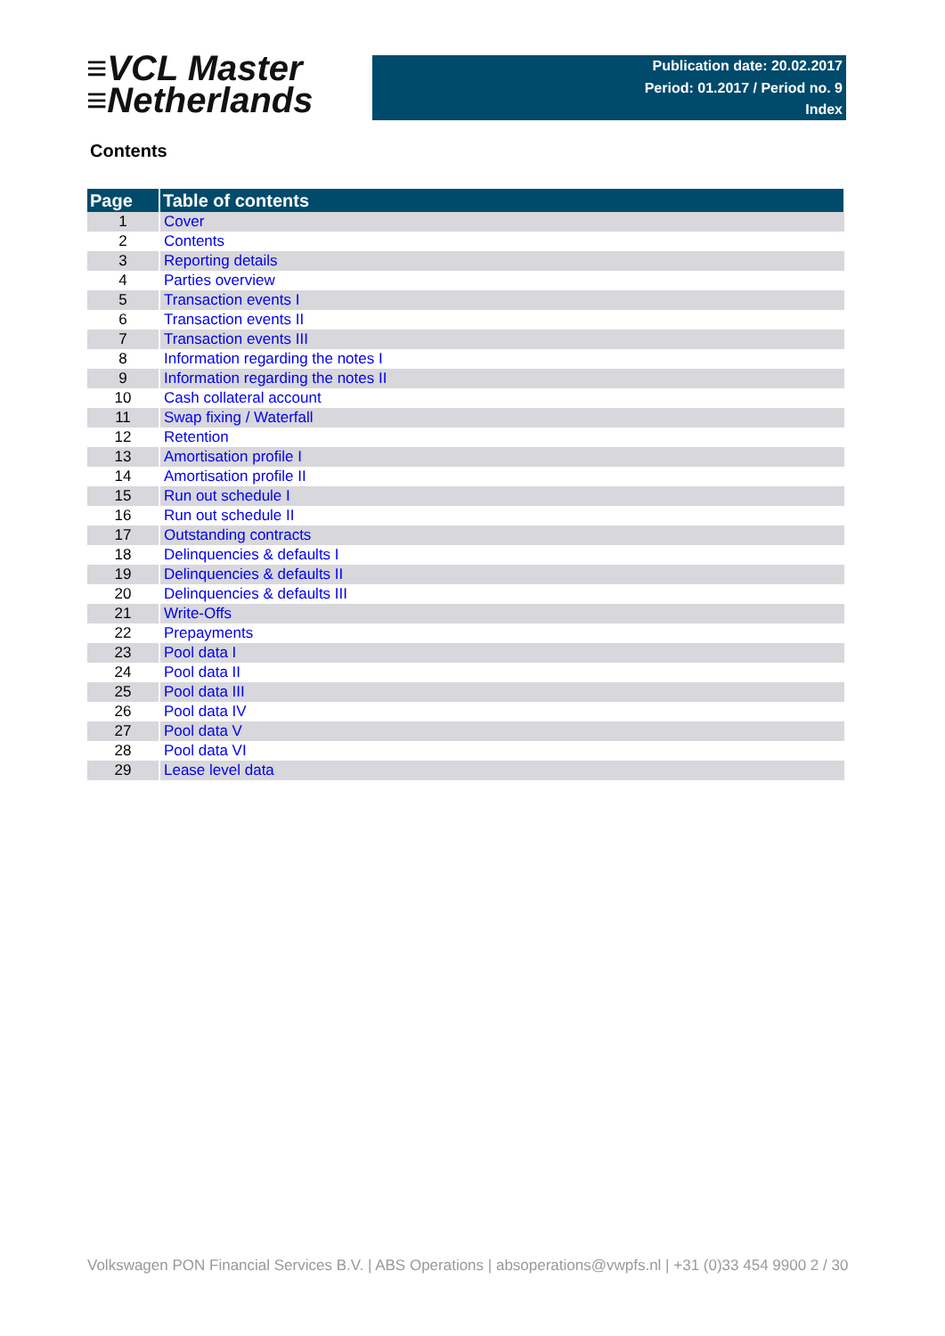≡VCL Master
≡Netherlands
Publication date: 20.02.2017
Period: 01.2017 / Period no. 9
Index
Contents
| Page | Table of contents |
| --- | --- |
| 1 | Cover |
| 2 | Contents |
| 3 | Reporting details |
| 4 | Parties overview |
| 5 | Transaction events I |
| 6 | Transaction events II |
| 7 | Transaction events III |
| 8 | Information regarding the notes I |
| 9 | Information regarding the notes II |
| 10 | Cash collateral account |
| 11 | Swap fixing / Waterfall |
| 12 | Retention |
| 13 | Amortisation profile I |
| 14 | Amortisation profile II |
| 15 | Run out schedule I |
| 16 | Run out schedule II |
| 17 | Outstanding contracts |
| 18 | Delinquencies & defaults I |
| 19 | Delinquencies & defaults II |
| 20 | Delinquencies & defaults III |
| 21 | Write-Offs |
| 22 | Prepayments |
| 23 | Pool data I |
| 24 | Pool data II |
| 25 | Pool data III |
| 26 | Pool data IV |
| 27 | Pool data V |
| 28 | Pool data VI |
| 29 | Lease level data |
Volkswagen PON Financial Services B.V. | ABS Operations | absoperations@vwpfs.nl | +31 (0)33 454 9900 2 / 30